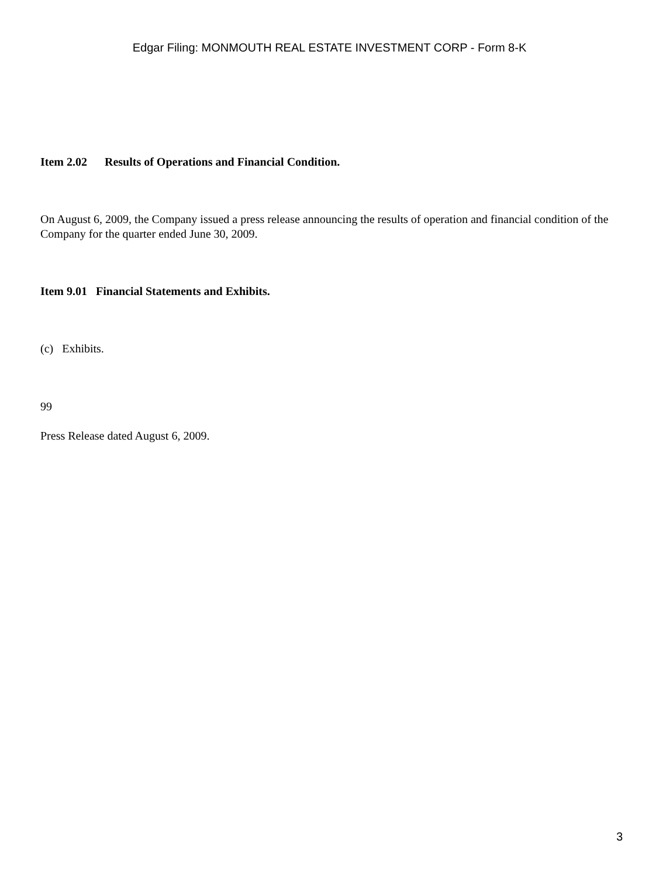Edgar Filing: MONMOUTH REAL ESTATE INVESTMENT CORP - Form 8-K
Item 2.02 Results of Operations and Financial Condition.
On August 6, 2009, the Company issued a press release announcing the results of operation and financial condition of the Company for the quarter ended June 30, 2009.
Item 9.01 Financial Statements and Exhibits.
(c) Exhibits.
99
Press Release dated August 6, 2009.
3